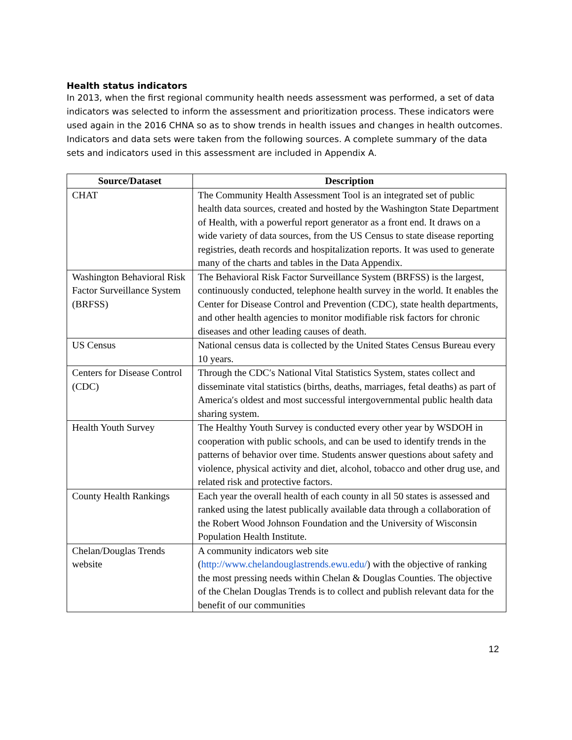Health status indicators
In 2013, when the first regional community health needs assessment was performed, a set of data indicators was selected to inform the assessment and prioritization process. These indicators were used again in the 2016 CHNA so as to show trends in health issues and changes in health outcomes. Indicators and data sets were taken from the following sources. A complete summary of the data sets and indicators used in this assessment are included in Appendix A.
| Source/Dataset | Description |
| --- | --- |
| CHAT | The Community Health Assessment Tool is an integrated set of public health data sources, created and hosted by the Washington State Department of Health, with a powerful report generator as a front end. It draws on a wide variety of data sources, from the US Census to state disease reporting registries, death records and hospitalization reports. It was used to generate many of the charts and tables in the Data Appendix. |
| Washington Behavioral Risk Factor Surveillance System (BRFSS) | The Behavioral Risk Factor Surveillance System (BRFSS) is the largest, continuously conducted, telephone health survey in the world. It enables the Center for Disease Control and Prevention (CDC), state health departments, and other health agencies to monitor modifiable risk factors for chronic diseases and other leading causes of death. |
| US Census | National census data is collected by the United States Census Bureau every 10 years. |
| Centers for Disease Control (CDC) | Through the CDC′s National Vital Statistics System, states collect and disseminate vital statistics (births, deaths, marriages, fetal deaths) as part of America′s oldest and most successful intergovernmental public health data sharing system. |
| Health Youth Survey | The Healthy Youth Survey is conducted every other year by WSDOH in cooperation with public schools, and can be used to identify trends in the patterns of behavior over time. Students answer questions about safety and violence, physical activity and diet, alcohol, tobacco and other drug use, and related risk and protective factors. |
| County Health Rankings | Each year the overall health of each county in all 50 states is assessed and ranked using the latest publically available data through a collaboration of the Robert Wood Johnson Foundation and the University of Wisconsin Population Health Institute. |
| Chelan/Douglas Trends website | A community indicators web site ( http://www.chelandouglastrends.ewu.edu/ ) with the objective of ranking the most pressing needs within Chelan & Douglas Counties. The objective of the Chelan Douglas Trends is to collect and publish relevant data for the benefit of our communities |
12